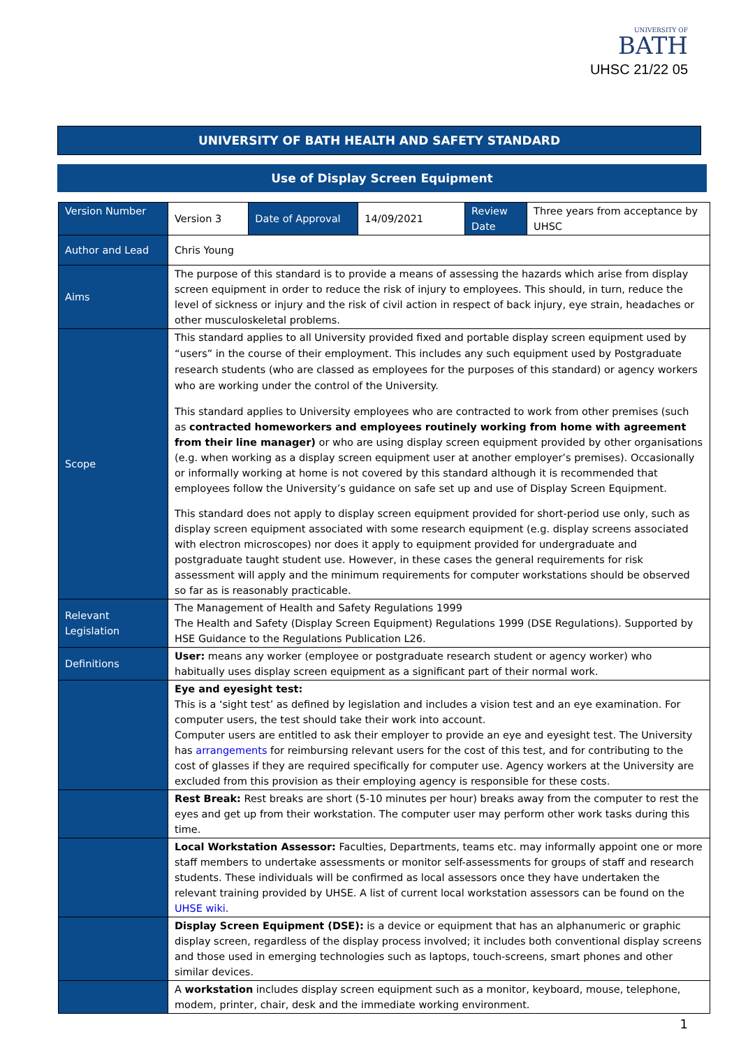UNIVERSITY OF
BATH
UHSC 21/22 05
UNIVERSITY OF BATH HEALTH AND SAFETY STANDARD
Use of Display Screen Equipment
| Version Number | Version 3 | Date of Approval | 14/09/2021 | Review Date | Three years from acceptance by UHSC |
| Author and Lead | Chris Young | | | | |
| Aims | The purpose of this standard is to provide a means of assessing the hazards which arise from display screen equipment in order to reduce the risk of injury to employees. This should, in turn, reduce the level of sickness or injury and the risk of civil action in respect of back injury, eye strain, headaches or other musculoskeletal problems. | | | | |
| Scope | This standard applies to all University provided fixed and portable display screen equipment used by “users” in the course of their employment. This includes any such equipment used by Postgraduate research students (who are classed as employees for the purposes of this standard) or agency workers who are working under the control of the University. This standard applies to University employees who are contracted to work from other premises (such as contracted homeworkers and employees routinely working from home with agreement from their line manager) or who are using display screen equipment provided by other organisations (e.g. when working as a display screen equipment user at another employer’s premises). Occasionally or informally working at home is not covered by this standard although it is recommended that employees follow the University’s guidance on safe set up and use of Display Screen Equipment. This standard does not apply to display screen equipment provided for short-period use only, such as display screen equipment associated with some research equipment (e.g. display screens associated with electron microscopes) nor does it apply to equipment provided for undergraduate and postgraduate taught student use. However, in these cases the general requirements for risk assessment will apply and the minimum requirements for computer workstations should be observed so far as is reasonably practicable. | | | | |
| Relevant Legislation | The Management of Health and Safety Regulations 1999 The Health and Safety (Display Screen Equipment) Regulations 1999 (DSE Regulations). Supported by HSE Guidance to the Regulations Publication L26. | | | | |
| Definitions | User: means any worker (employee or postgraduate research student or agency worker) who habitually uses display screen equipment as a significant part of their normal work. | | | | |
| | Eye and eyesight test: This is a ‘sight test’ as defined by legislation and includes a vision test and an eye examination. For computer users, the test should take their work into account. Computer users are entitled to ask their employer to provide an eye and eyesight test. The University has arrangements for reimbursing relevant users for the cost of this test, and for contributing to the cost of glasses if they are required specifically for computer use. Agency workers at the University are excluded from this provision as their employing agency is responsible for these costs. | | | | |
| | Rest Break: Rest breaks are short (5-10 minutes per hour) breaks away from the computer to rest the eyes and get up from their workstation. The computer user may perform other work tasks during this time. | | | | |
| | Local Workstation Assessor: Faculties, Departments, teams etc. may informally appoint one or more staff members to undertake assessments or monitor self-assessments for groups of staff and research students. These individuals will be confirmed as local assessors once they have undertaken the relevant training provided by UHSE. A list of current local workstation assessors can be found on the UHSE wiki . | | | | |
| | Display Screen Equipment (DSE): is a device or equipment that has an alphanumeric or graphic display screen, regardless of the display process involved; it includes both conventional display screens and those used in emerging technologies such as laptops, touch-screens, smart phones and other similar devices. | | | | |
| | A workstation includes display screen equipment such as a monitor, keyboard, mouse, telephone, modem, printer, chair, desk and the immediate working environment. | | | | |
1